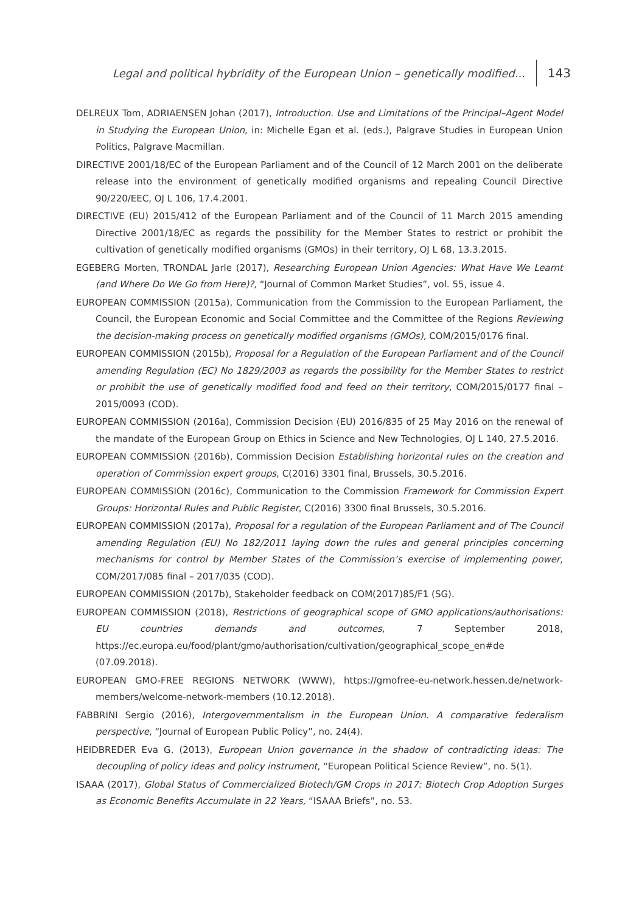Legal and political hybridity of the European Union – genetically modified... 143
DELREUX Tom, ADRIAENSEN Johan (2017), Introduction. Use and Limitations of the Principal–Agent Model in Studying the European Union, in: Michelle Egan et al. (eds.), Palgrave Studies in European Union Politics, Palgrave Macmillan.
DIRECTIVE 2001/18/EC of the European Parliament and of the Council of 12 March 2001 on the deliberate release into the environment of genetically modified organisms and repealing Council Directive 90/220/EEC, OJ L 106, 17.4.2001.
DIRECTIVE (EU) 2015/412 of the European Parliament and of the Council of 11 March 2015 amending Directive 2001/18/EC as regards the possibility for the Member States to restrict or prohibit the cultivation of genetically modified organisms (GMOs) in their territory, OJ L 68, 13.3.2015.
EGEBERG Morten, TRONDAL Jarle (2017), Researching European Union Agencies: What Have We Learnt (and Where Do We Go from Here)?, “Journal of Common Market Studies”, vol. 55, issue 4.
EUROPEAN COMMISSION (2015a), Communication from the Commission to the European Parliament, the Council, the European Economic and Social Committee and the Committee of the Regions Reviewing the decision-making process on genetically modified organisms (GMOs), COM/2015/0176 final.
EUROPEAN COMMISSION (2015b), Proposal for a Regulation of the European Parliament and of the Council amending Regulation (EC) No 1829/2003 as regards the possibility for the Member States to restrict or prohibit the use of genetically modified food and feed on their territory, COM/2015/0177 final – 2015/0093 (COD).
EUROPEAN COMMISSION (2016a), Commission Decision (EU) 2016/835 of 25 May 2016 on the renewal of the mandate of the European Group on Ethics in Science and New Technologies, OJ L 140, 27.5.2016.
EUROPEAN COMMISSION (2016b), Commission Decision Establishing horizontal rules on the creation and operation of Commission expert groups, C(2016) 3301 final, Brussels, 30.5.2016.
EUROPEAN COMMISSION (2016c), Communication to the Commission Framework for Commission Expert Groups: Horizontal Rules and Public Register, C(2016) 3300 final Brussels, 30.5.2016.
EUROPEAN COMMISSION (2017a), Proposal for a regulation of the European Parliament and of The Council amending Regulation (EU) No 182/2011 laying down the rules and general principles concerning mechanisms for control by Member States of the Commission’s exercise of implementing power, COM/2017/085 final – 2017/035 (COD).
EUROPEAN COMMISSION (2017b), Stakeholder feedback on COM(2017)85/F1 (SG).
EUROPEAN COMMISSION (2018), Restrictions of geographical scope of GMO applications/authorisations: EU countries demands and outcomes, 7 September 2018, https://ec.europa.eu/food/plant/gmo/authorisation/cultivation/geographical_scope_en#de (07.09.2018).
EUROPEAN GMO-FREE REGIONS NETWORK (WWW), https://gmofree-eu-network.hessen.de/network-members/welcome-network-members (10.12.2018).
FABBRINI Sergio (2016), Intergovernmentalism in the European Union. A comparative federalism perspective, “Journal of European Public Policy”, no. 24(4).
HEIDBREDER Eva G. (2013), European Union governance in the shadow of contradicting ideas: The decoupling of policy ideas and policy instrument, “European Political Science Review”, no. 5(1).
ISAAA (2017), Global Status of Commercialized Biotech/GM Crops in 2017: Biotech Crop Adoption Surges as Economic Benefits Accumulate in 22 Years, “ISAAA Briefs”, no. 53.